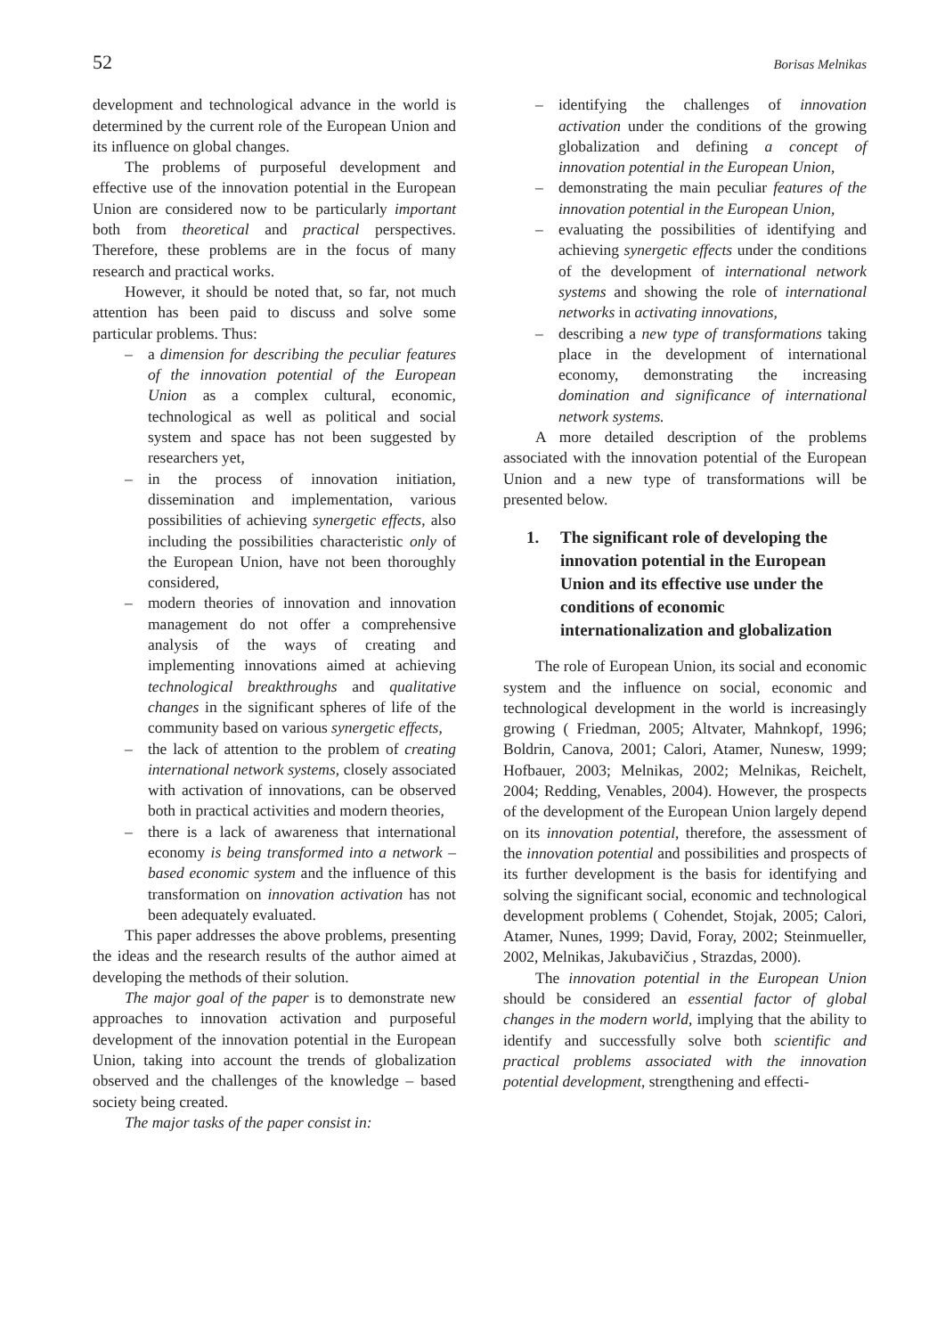52 Borisas Melnikas
development and technological advance in the world is determined by the current role of the European Union and its influence on global changes.
The problems of purposeful development and effective use of the innovation potential in the European Union are considered now to be particularly important both from theoretical and practical perspectives. Therefore, these problems are in the focus of many research and practical works.
However, it should be noted that, so far, not much attention has been paid to discuss and solve some particular problems. Thus:
– a dimension for describing the peculiar features of the innovation potential of the European Union as a complex cultural, economic, technological as well as political and social system and space has not been suggested by researchers yet,
– in the process of innovation initiation, dissemination and implementation, various possibilities of achieving synergetic effects, also including the possibilities characteristic only of the European Union, have not been thoroughly considered,
– modern theories of innovation and innovation management do not offer a comprehensive analysis of the ways of creating and implementing innovations aimed at achieving technological breakthroughs and qualitative changes in the significant spheres of life of the community based on various synergetic effects,
– the lack of attention to the problem of creating international network systems, closely associated with activation of innovations, can be observed both in practical activities and modern theories,
– there is a lack of awareness that international economy is being transformed into a network – based economic system and the influence of this transformation on innovation activation has not been adequately evaluated.
This paper addresses the above problems, presenting the ideas and the research results of the author aimed at developing the methods of their solution.
The major goal of the paper is to demonstrate new approaches to innovation activation and purposeful development of the innovation potential in the European Union, taking into account the trends of globalization observed and the challenges of the knowledge – based society being created.
The major tasks of the paper consist in:
– identifying the challenges of innovation activation under the conditions of the growing globalization and defining a concept of innovation potential in the European Union,
– demonstrating the main peculiar features of the innovation potential in the European Union,
– evaluating the possibilities of identifying and achieving synergetic effects under the conditions of the development of international network systems and showing the role of international networks in activating innovations,
– describing a new type of transformations taking place in the development of international economy, demonstrating the increasing domination and significance of international network systems.
A more detailed description of the problems associated with the innovation potential of the European Union and a new type of transformations will be presented below.
1. The significant role of developing the innovation potential in the European Union and its effective use under the conditions of economic internationalization and globalization
The role of European Union, its social and economic system and the influence on social, economic and technological development in the world is increasingly growing ( Friedman, 2005; Altvater, Mahnkopf, 1996; Boldrin, Canova, 2001; Calori, Atamer, Nunesw, 1999; Hofbauer, 2003; Melnikas, 2002; Melnikas, Reichelt, 2004; Redding, Venables, 2004). However, the prospects of the development of the European Union largely depend on its innovation potential, therefore, the assessment of the innovation potential and possibilities and prospects of its further development is the basis for identifying and solving the significant social, economic and technological development problems ( Cohendet, Stojak, 2005; Calori, Atamer, Nunes, 1999; David, Foray, 2002; Steinmueller, 2002, Melnikas, Jakubavičius , Strazdas, 2000).
The innovation potential in the European Union should be considered an essential factor of global changes in the modern world, implying that the ability to identify and successfully solve both scientific and practical problems associated with the innovation potential development, strengthening and effecti-